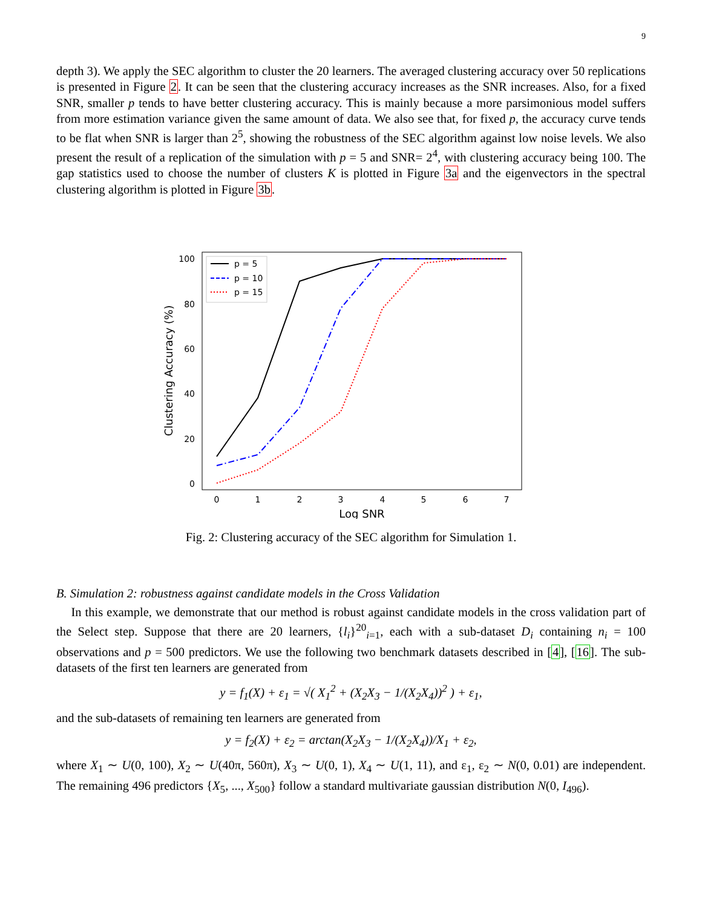9
depth 3). We apply the SEC algorithm to cluster the 20 learners. The averaged clustering accuracy over 50 replications is presented in Figure 2. It can be seen that the clustering accuracy increases as the SNR increases. Also, for a fixed SNR, smaller p tends to have better clustering accuracy. This is mainly because a more parsimonious model suffers from more estimation variance given the same amount of data. We also see that, for fixed p, the accuracy curve tends to be flat when SNR is larger than 2<sup>5</sup>, showing the robustness of the SEC algorithm against low noise levels. We also present the result of a replication of the simulation with p = 5 and SNR= 2<sup>4</sup>, with clustering accuracy being 100. The gap statistics used to choose the number of clusters K is plotted in Figure 3a and the eigenvectors in the spectral clustering algorithm is plotted in Figure 3b.
100
80
60
40
20
0
0
1
2
3
4
5
6
7
Log SNR
Clustering Accuracy (%)
p = 5
p = 10
p = 15
Fig. 2: Clustering accuracy of the SEC algorithm for Simulation 1.
B. Simulation 2: robustness against candidate models in the Cross Validation
In this example, we demonstrate that our method is robust against candidate models in the cross validation part of the Select step. Suppose that there are 20 learners, {l<sub>i</sub>}<sup>20</sup><sub>i=1</sub>, each with a sub-dataset D<sub>i</sub> containing n<sub>i</sub> = 100 observations and p = 500 predictors. We use the following two benchmark datasets described in [4], [16]. The sub-datasets of the first ten learners are generated from
y = f<sub>1</sub>(X) + ε<sub>1</sub> = √( X<sub>1</sub><sup>2</sup> + (X<sub>2</sub>X<sub>3</sub> − 1/(X<sub>2</sub>X<sub>4</sub>))<sup>2</sup> ) + ε<sub>1</sub>,
and the sub-datasets of remaining ten learners are generated from
y = f<sub>2</sub>(X) + ε<sub>2</sub> = arctan(X<sub>2</sub>X<sub>3</sub> − 1/(X<sub>2</sub>X<sub>4</sub>))/X<sub>1</sub> + ε<sub>2</sub>,
where X<sub>1</sub> ∼ U(0, 100), X<sub>2</sub> ∼ U(40π, 560π), X<sub>3</sub> ∼ U(0, 1), X<sub>4</sub> ∼ U(1, 11), and ε<sub>1</sub>, ε<sub>2</sub> ∼ N(0, 0.01) are independent. The remaining 496 predictors {X<sub>5</sub>, ..., X<sub>500</sub>} follow a standard multivariate gaussian distribution N(0, I<sub>496</sub>).